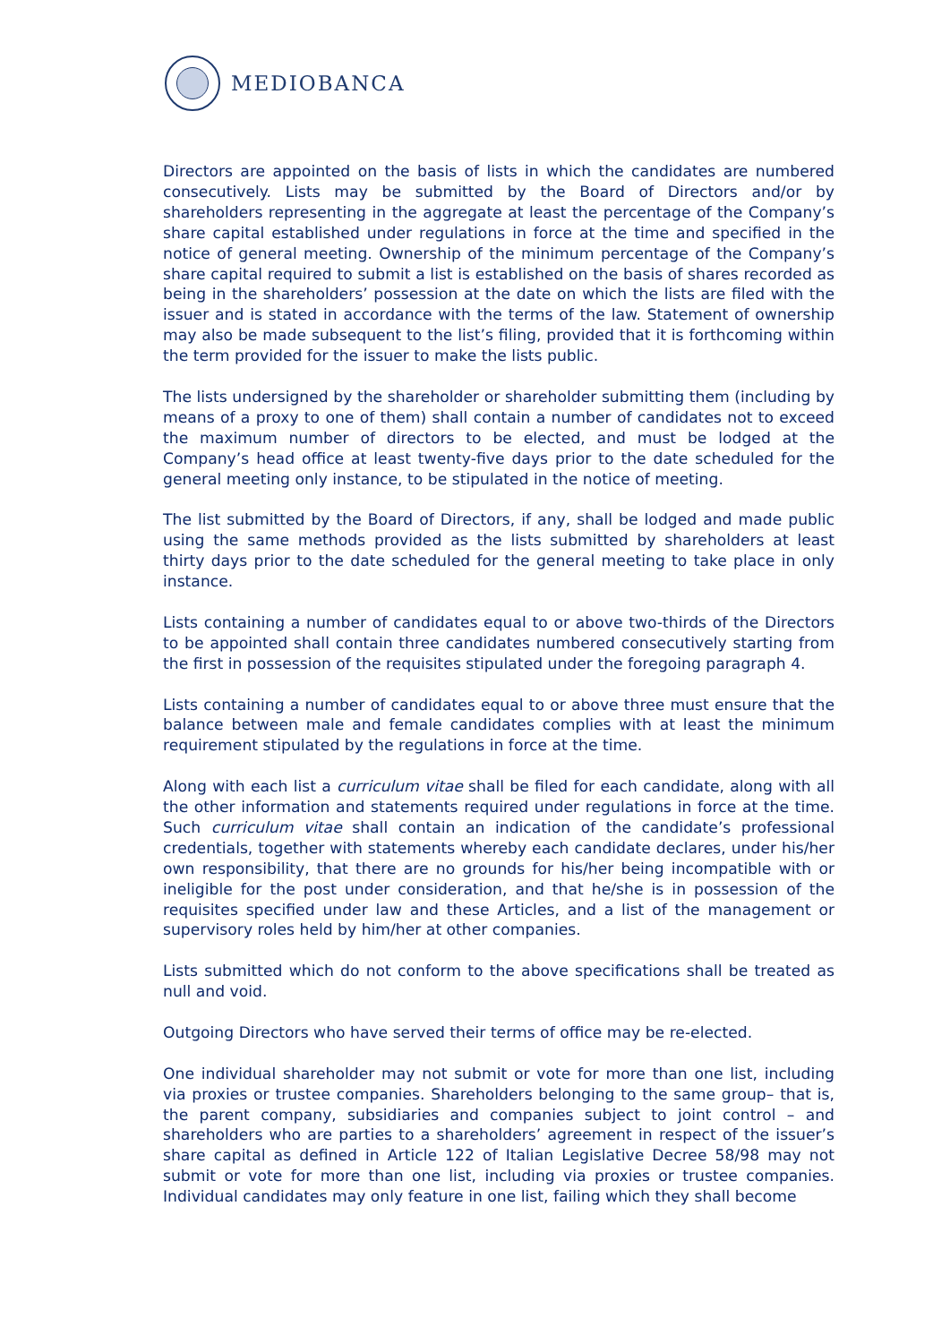MEDIOBANCA
Directors are appointed on the basis of lists in which the candidates are numbered consecutively. Lists may be submitted by the Board of Directors and/or by shareholders representing in the aggregate at least the percentage of the Company’s share capital established under regulations in force at the time and specified in the notice of general meeting. Ownership of the minimum percentage of the Company’s share capital required to submit a list is established on the basis of shares recorded as being in the shareholders’ possession at the date on which the lists are filed with the issuer and is stated in accordance with the terms of the law. Statement of ownership may also be made subsequent to the list’s filing, provided that it is forthcoming within the term provided for the issuer to make the lists public.
The lists undersigned by the shareholder or shareholder submitting them (including by means of a proxy to one of them) shall contain a number of candidates not to exceed the maximum number of directors to be elected, and must be lodged at the Company’s head office at least twenty-five days prior to the date scheduled for the general meeting only instance, to be stipulated in the notice of meeting.
The list submitted by the Board of Directors, if any, shall be lodged and made public using the same methods provided as the lists submitted by shareholders at least thirty days prior to the date scheduled for the general meeting to take place in only instance.
Lists containing a number of candidates equal to or above two-thirds of the Directors to be appointed shall contain three candidates numbered consecutively starting from the first in possession of the requisites stipulated under the foregoing paragraph 4.
Lists containing a number of candidates equal to or above three must ensure that the balance between male and female candidates complies with at least the minimum requirement stipulated by the regulations in force at the time.
Along with each list a curriculum vitae shall be filed for each candidate, along with all the other information and statements required under regulations in force at the time. Such curriculum vitae shall contain an indication of the candidate’s professional credentials, together with statements whereby each candidate declares, under his/her own responsibility, that there are no grounds for his/her being incompatible with or ineligible for the post under consideration, and that he/she is in possession of the requisites specified under law and these Articles, and a list of the management or supervisory roles held by him/her at other companies.
Lists submitted which do not conform to the above specifications shall be treated as null and void.
Outgoing Directors who have served their terms of office may be re-elected.
One individual shareholder may not submit or vote for more than one list, including via proxies or trustee companies. Shareholders belonging to the same group– that is, the parent company, subsidiaries and companies subject to joint control – and shareholders who are parties to a shareholders’ agreement in respect of the issuer’s share capital as defined in Article 122 of Italian Legislative Decree 58/98 may not submit or vote for more than one list, including via proxies or trustee companies. Individual candidates may only feature in one list, failing which they shall become